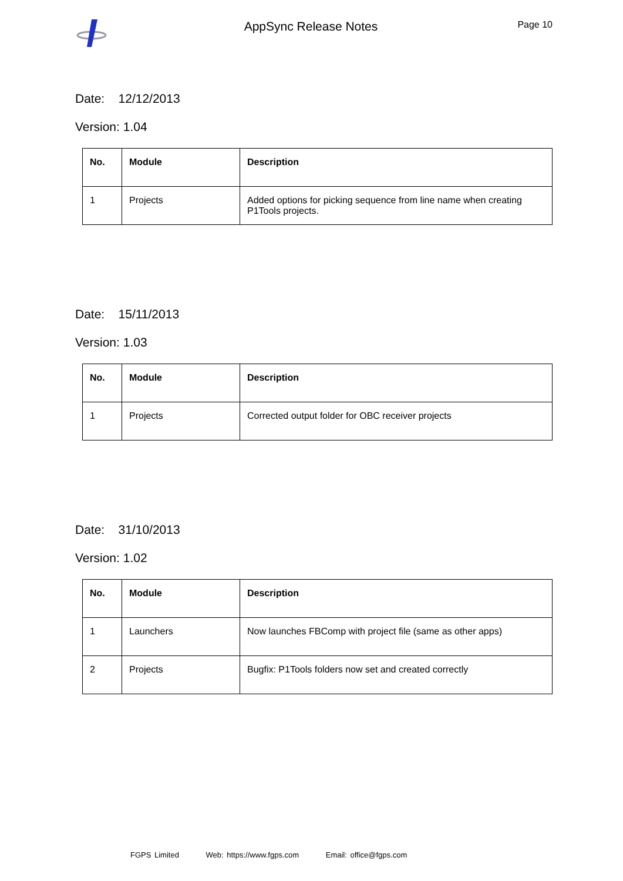AppSync Release Notes
Page 10
Date: 12/12/2013
Version: 1.04
| No. | Module | Description |
| --- | --- | --- |
| 1 | Projects | Added options for picking sequence from line name when creating P1Tools projects. |
Date: 15/11/2013
Version: 1.03
| No. | Module | Description |
| --- | --- | --- |
| 1 | Projects | Corrected output folder for OBC receiver projects |
Date: 31/10/2013
Version: 1.02
| No. | Module | Description |
| --- | --- | --- |
| 1 | Launchers | Now launches FBComp with project file (same as other apps) |
| 2 | Projects | Bugfix: P1Tools folders now set and created correctly |
FGPS Limited Web: https://www.fgps.com Email: office@fgps.com